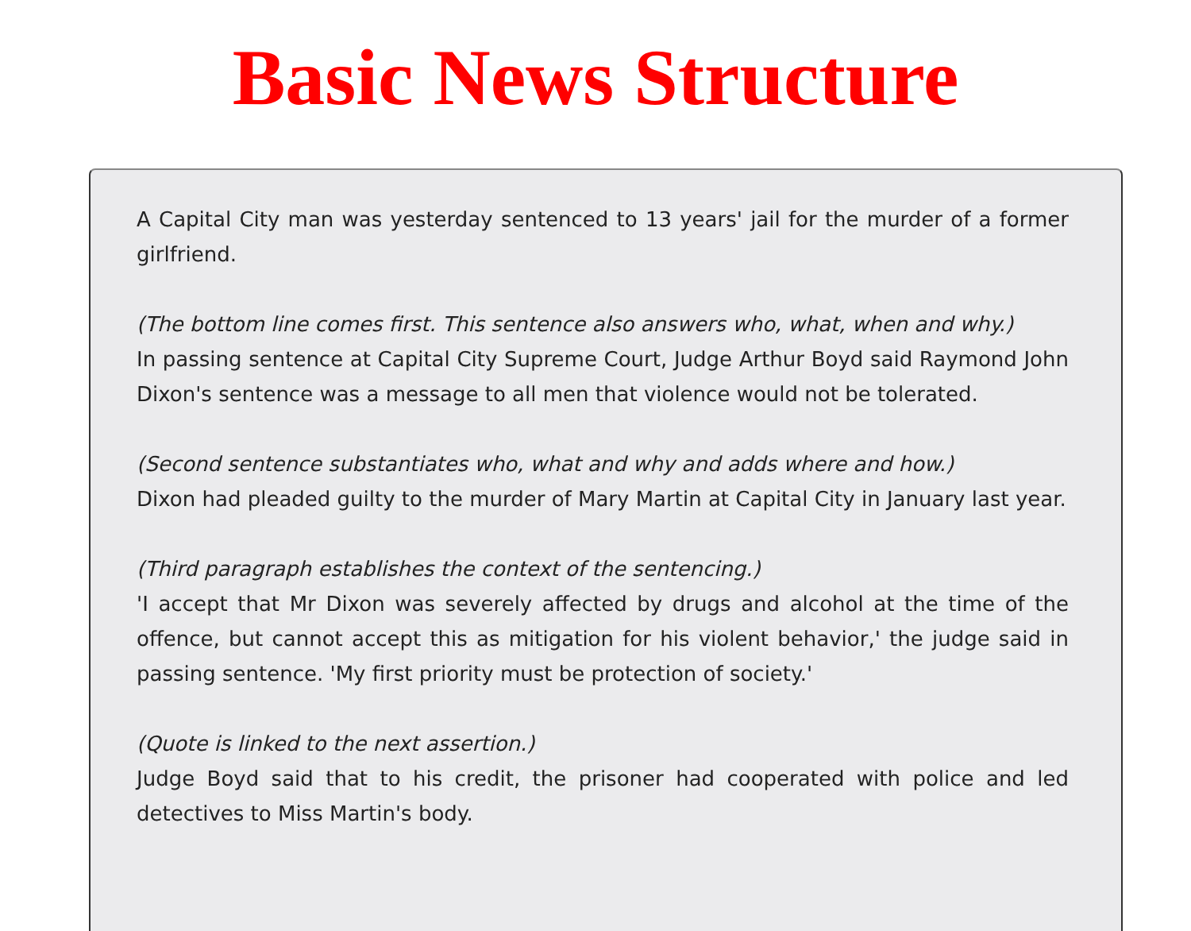Basic News Structure
A Capital City man was yesterday sentenced to 13 years' jail for the murder of a former girlfriend.
(The bottom line comes first. This sentence also answers who, what, when and why.)
In passing sentence at Capital City Supreme Court, Judge Arthur Boyd said Raymond John Dixon's sentence was a message to all men that violence would not be tolerated.
(Second sentence substantiates who, what and why and adds where and how.)
Dixon had pleaded guilty to the murder of Mary Martin at Capital City in January last year.
(Third paragraph establishes the context of the sentencing.)
'I accept that Mr Dixon was severely affected by drugs and alcohol at the time of the offence, but cannot accept this as mitigation for his violent behavior,' the judge said in passing sentence. 'My first priority must be protection of society.'
(Quote is linked to the next assertion.)
Judge Boyd said that to his credit, the prisoner had cooperated with police and led detectives to Miss Martin's body.